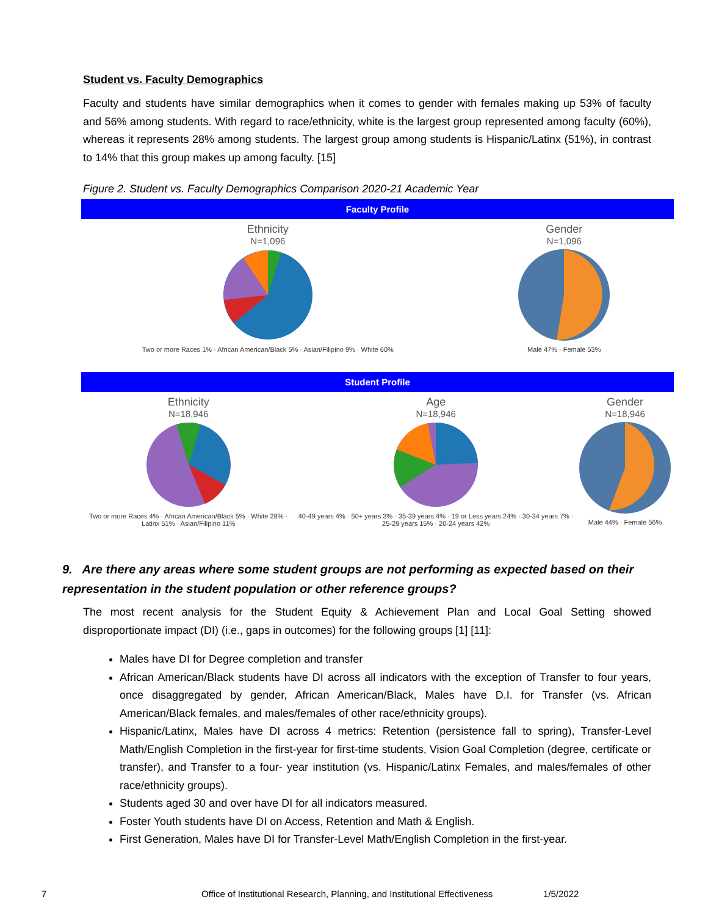Student vs. Faculty Demographics
Faculty and students have similar demographics when it comes to gender with females making up 53% of faculty and 56% among students. With regard to race/ethnicity, white is the largest group represented among faculty (60%), whereas it represents 28% among students. The largest group among students is Hispanic/Latinx (51%), in contrast to 14% that this group makes up among faculty. [15]
Figure 2. Student vs. Faculty Demographics Comparison 2020-21 Academic Year
Faculty Profile
Ethnicity
N=1,096
Two or more Races 1% · African American/Black 5% · Asian/Filipino 9% · White 60%
Gender
N=1,096
Male 47% · Female 53%
Student Profile
Ethnicity
N=18,946
Two or more Races 4% · African American/Black 5% · White 28% · Latinx 51% · Asian/Filipino 11%
Age
N=18,946
40-49 years 4% · 50+ years 3% · 35-39 years 4% · 19 or Less years 24% · 30-34 years 7% · 25-29 years 15% · 20-24 years 42%
Gender
N=18,946
Male 44% · Female 56%
9. Are there any areas where some student groups are not performing as expected based on their representation in the student population or other reference groups?
The most recent analysis for the Student Equity & Achievement Plan and Local Goal Setting showed disproportionate impact (DI) (i.e., gaps in outcomes) for the following groups [1] [11]:
Males have DI for Degree completion and transfer
African American/Black students have DI across all indicators with the exception of Transfer to four years, once disaggregated by gender, African American/Black, Males have D.I. for Transfer (vs. African American/Black females, and males/females of other race/ethnicity groups).
Hispanic/Latinx, Males have DI across 4 metrics: Retention (persistence fall to spring), Transfer-Level Math/English Completion in the first-year for first-time students, Vision Goal Completion (degree, certificate or transfer), and Transfer to a four- year institution (vs. Hispanic/Latinx Females, and males/females of other race/ethnicity groups).
Students aged 30 and over have DI for all indicators measured.
Foster Youth students have DI on Access, Retention and Math & English.
First Generation, Males have DI for Transfer-Level Math/English Completion in the first-year.
7 Office of Institutional Research, Planning, and Institutional Effectiveness 1/5/2022